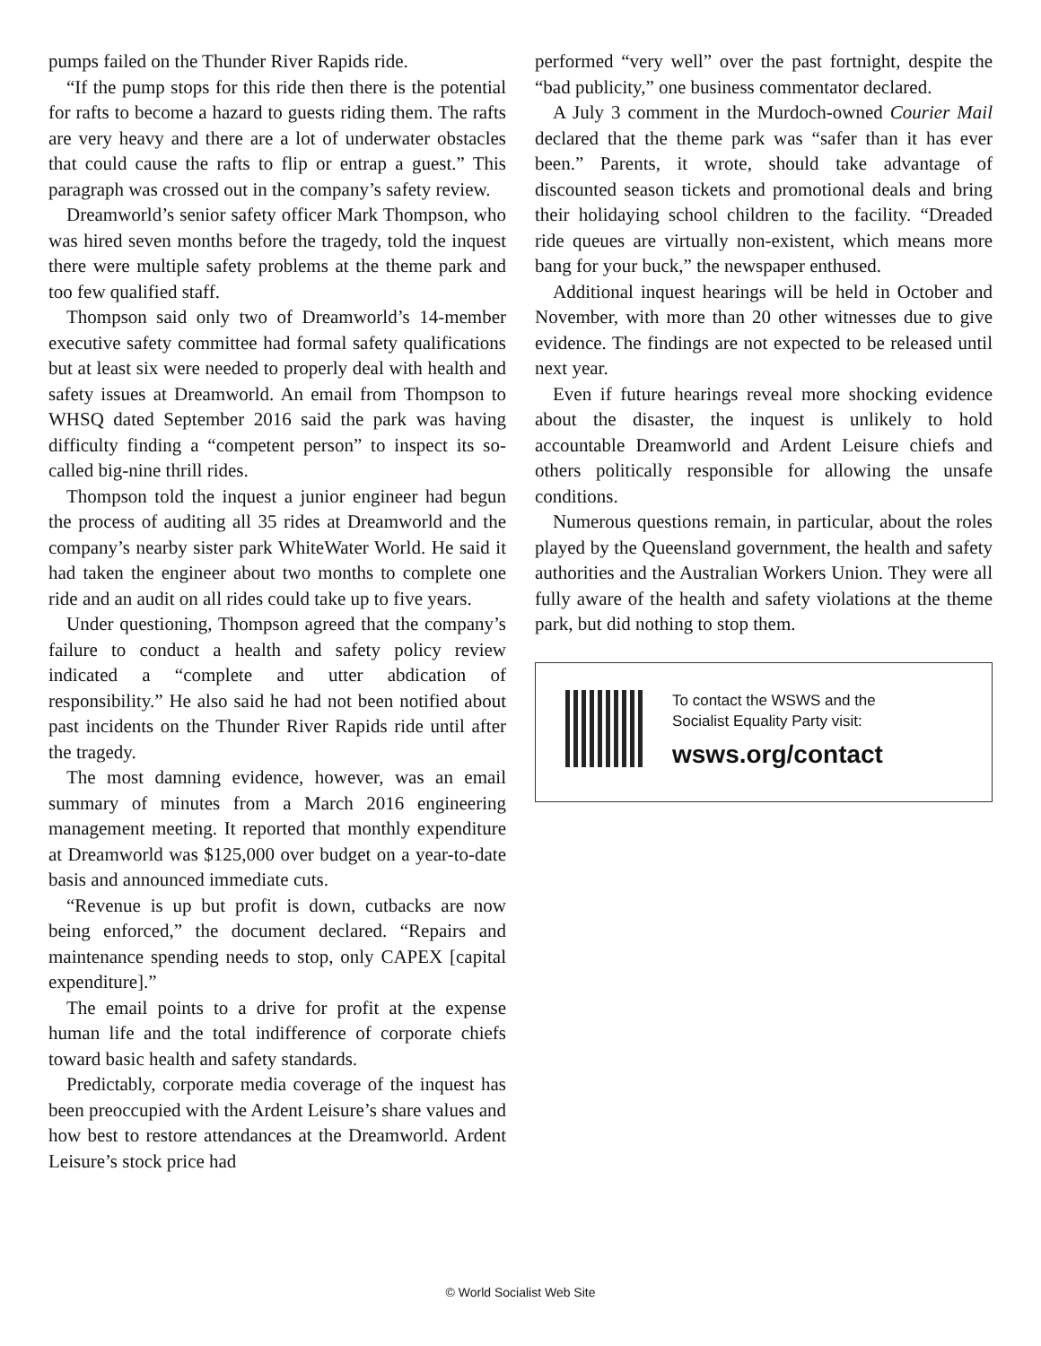pumps failed on the Thunder River Rapids ride.
“If the pump stops for this ride then there is the potential for rafts to become a hazard to guests riding them. The rafts are very heavy and there are a lot of underwater obstacles that could cause the rafts to flip or entrap a guest.” This paragraph was crossed out in the company’s safety review.
Dreamworld’s senior safety officer Mark Thompson, who was hired seven months before the tragedy, told the inquest there were multiple safety problems at the theme park and too few qualified staff.
Thompson said only two of Dreamworld’s 14-member executive safety committee had formal safety qualifications but at least six were needed to properly deal with health and safety issues at Dreamworld. An email from Thompson to WHSQ dated September 2016 said the park was having difficulty finding a “competent person” to inspect its so-called big-nine thrill rides.
Thompson told the inquest a junior engineer had begun the process of auditing all 35 rides at Dreamworld and the company’s nearby sister park WhiteWater World. He said it had taken the engineer about two months to complete one ride and an audit on all rides could take up to five years.
Under questioning, Thompson agreed that the company’s failure to conduct a health and safety policy review indicated a “complete and utter abdication of responsibility.” He also said he had not been notified about past incidents on the Thunder River Rapids ride until after the tragedy.
The most damning evidence, however, was an email summary of minutes from a March 2016 engineering management meeting. It reported that monthly expenditure at Dreamworld was $125,000 over budget on a year-to-date basis and announced immediate cuts.
“Revenue is up but profit is down, cutbacks are now being enforced,” the document declared. “Repairs and maintenance spending needs to stop, only CAPEX [capital expenditure].”
The email points to a drive for profit at the expense human life and the total indifference of corporate chiefs toward basic health and safety standards.
Predictably, corporate media coverage of the inquest has been preoccupied with the Ardent Leisure’s share values and how best to restore attendances at the Dreamworld. Ardent Leisure’s stock price had
performed “very well” over the past fortnight, despite the “bad publicity,” one business commentator declared.
A July 3 comment in the Murdoch-owned Courier Mail declared that the theme park was “safer than it has ever been.” Parents, it wrote, should take advantage of discounted season tickets and promotional deals and bring their holidaying school children to the facility. “Dreaded ride queues are virtually non-existent, which means more bang for your buck,” the newspaper enthused.
Additional inquest hearings will be held in October and November, with more than 20 other witnesses due to give evidence. The findings are not expected to be released until next year.
Even if future hearings reveal more shocking evidence about the disaster, the inquest is unlikely to hold accountable Dreamworld and Ardent Leisure chiefs and others politically responsible for allowing the unsafe conditions.
Numerous questions remain, in particular, about the roles played by the Queensland government, the health and safety authorities and the Australian Workers Union. They were all fully aware of the health and safety violations at the theme park, but did nothing to stop them.
To contact the WSWS and the
Socialist Equality Party visit:
wsws.org/contact
© World Socialist Web Site